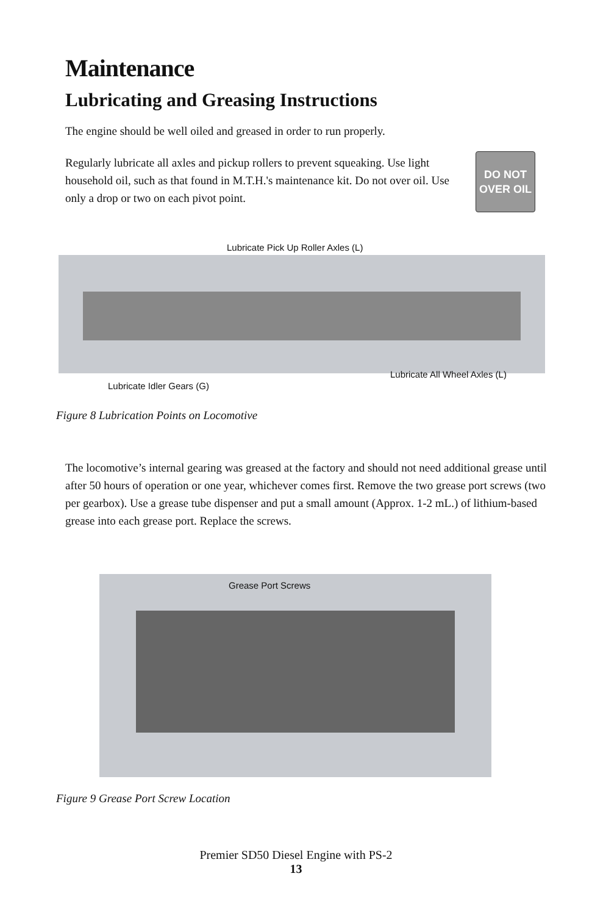Maintenance
Lubricating and Greasing Instructions
The engine should be well oiled and greased in order to run properly.
Regularly lubricate all axles and pickup rollers to prevent squeaking. Use light household oil, such as that found in M.T.H.'s maintenance kit. Do not over oil. Use only a drop or two on each pivot point.
DO NOT
OVER OIL
Lubricate Pick Up Roller Axles (L)
Lubricate All Wheel Axles (L)
Lubricate Idler Gears (G)
Figure 8 Lubrication Points on Locomotive
The locomotive’s internal gearing was greased at the factory and should not need additional grease until after 50 hours of operation or one year, whichever comes first. Remove the two grease port screws (two per gearbox). Use a grease tube dispenser and put a small amount (Approx. 1-2 mL.) of lithium-based grease into each grease port. Replace the screws.
Grease Port Screws
Figure 9 Grease Port Screw Location
Premier SD50 Diesel Engine with PS-2
13